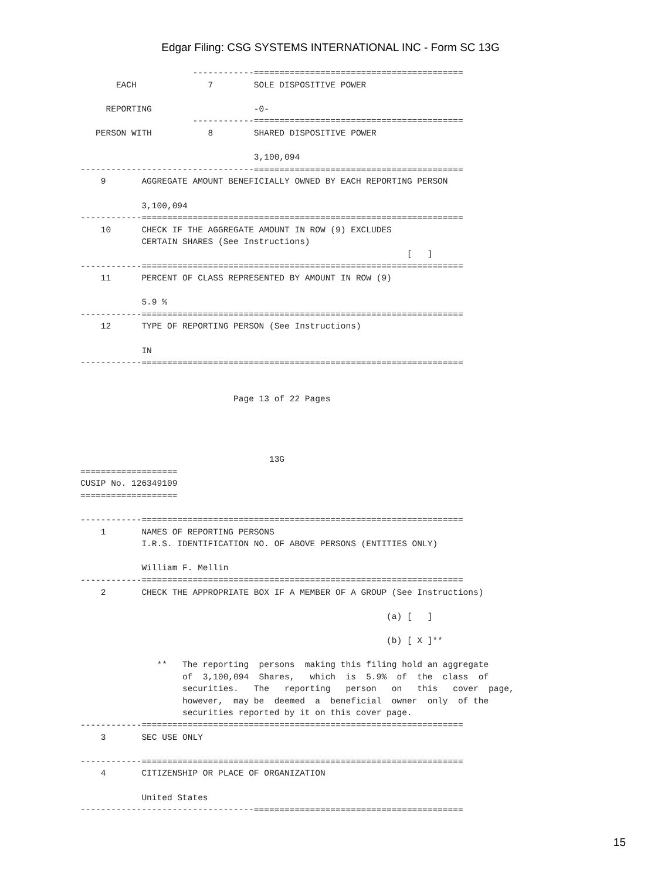Edgar Filing: CSG SYSTEMS INTERNATIONAL INC - Form SC 13G
                      ------------=========================================
       EACH              7        SOLE DISPOSITIVE POWER

     REPORTING                    -0-
                      ------------=========================================
   PERSON WITH           8        SHARED DISPOSITIVE POWER

                                  3,100,094
----------------------------------=========================================
    9       AGGREGATE AMOUNT BENEFICIALLY OWNED BY EACH REPORTING PERSON

            3,100,094
------------===============================================================
    10      CHECK IF THE AGGREGATE AMOUNT IN ROW (9) EXCLUDES
            CERTAIN SHARES (See Instructions)
                                                                [   ]
------------===============================================================
    11      PERCENT OF CLASS REPRESENTED BY AMOUNT IN ROW (9)

            5.9 %
------------===============================================================
    12      TYPE OF REPORTING PERSON (See Instructions)

            IN
------------===============================================================


                              Page 13 of 22 Pages




                                     13G
===================
CUSIP No. 126349109
===================

------------===============================================================
    1       NAMES OF REPORTING PERSONS
            I.R.S. IDENTIFICATION NO. OF ABOVE PERSONS (ENTITIES ONLY)

            William F. Mellin
------------===============================================================
    2       CHECK THE APPROPRIATE BOX IF A MEMBER OF A GROUP (See Instructions)

                                                            (a) [   ]

                                                            (b) [ X ]**

               **   The reporting  persons  making this filing hold an aggregate
                    of  3,100,094  Shares,   which  is  5.9%  of  the  class  of
                    securities.   The   reporting   person   on   this   cover  page,
                    however,  may be  deemed  a  beneficial  owner  only  of the
                    securities reported by it on this cover page.
------------===============================================================
    3       SEC USE ONLY

------------===============================================================
    4       CITIZENSHIP OR PLACE OF ORGANIZATION

            United States
----------------------------------=========================================
15